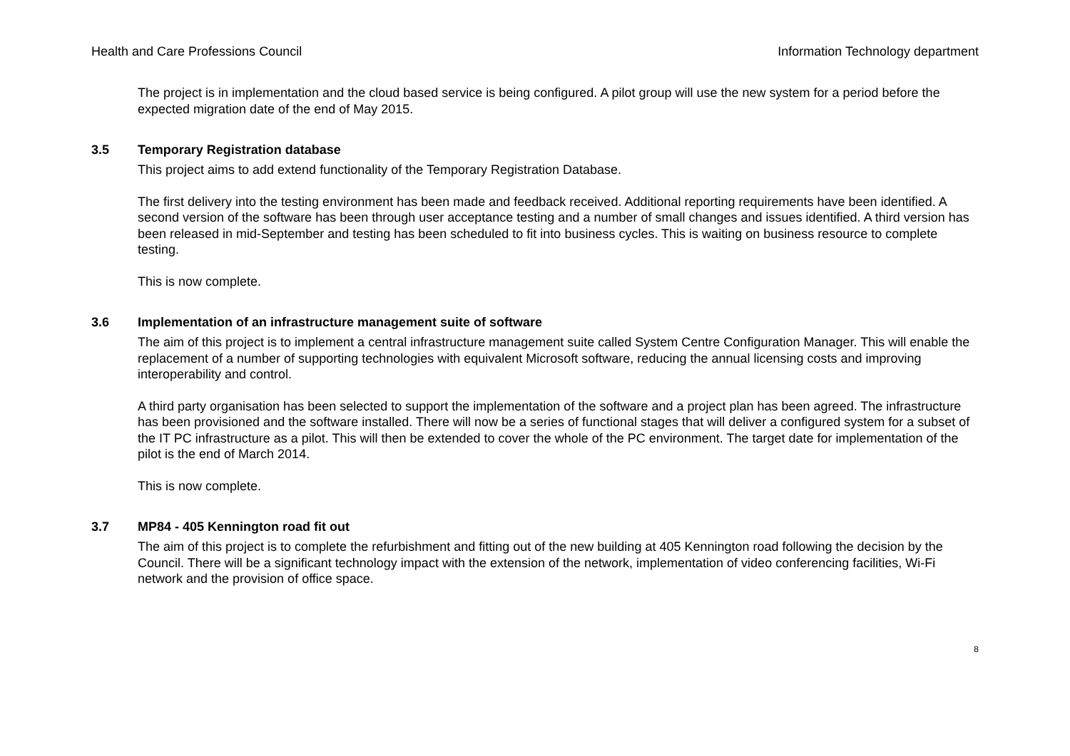Health and Care Professions Council Information Technology department
The project is in implementation and the cloud based service is being configured. A pilot group will use the new system for a period before the expected migration date of the end of May 2015.
3.5 Temporary Registration database
This project aims to add extend functionality of the Temporary Registration Database.
The first delivery into the testing environment has been made and feedback received. Additional reporting requirements have been identified. A second version of the software has been through user acceptance testing and a number of small changes and issues identified. A third version has been released in mid-September and testing has been scheduled to fit into business cycles. This is waiting on business resource to complete testing.
This is now complete.
3.6 Implementation of an infrastructure management suite of software
The aim of this project is to implement a central infrastructure management suite called System Centre Configuration Manager. This will enable the replacement of a number of supporting technologies with equivalent Microsoft software, reducing the annual licensing costs and improving interoperability and control.
A third party organisation has been selected to support the implementation of the software and a project plan has been agreed. The infrastructure has been provisioned and the software installed. There will now be a series of functional stages that will deliver a configured system for a subset of the IT PC infrastructure as a pilot. This will then be extended to cover the whole of the PC environment. The target date for implementation of the pilot is the end of March 2014.
This is now complete.
3.7 MP84 - 405 Kennington road fit out
The aim of this project is to complete the refurbishment and fitting out of the new building at 405 Kennington road following the decision by the Council. There will be a significant technology impact with the extension of the network, implementation of video conferencing facilities, Wi-Fi network and the provision of office space.
8